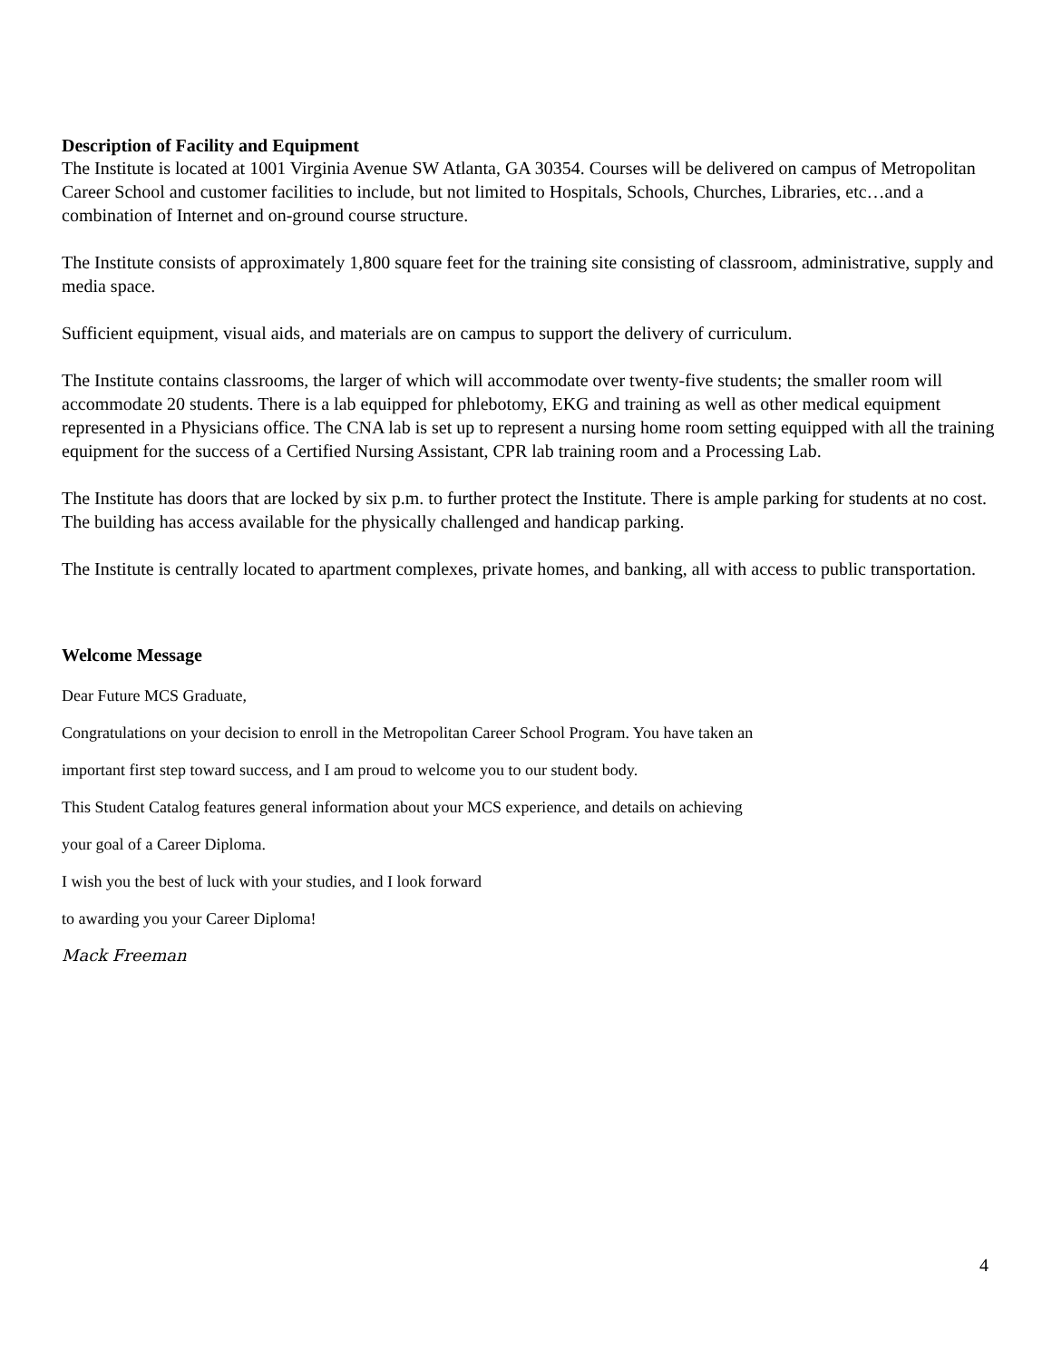Description of Facility and Equipment
The Institute is located at 1001 Virginia Avenue SW Atlanta, GA 30354. Courses will be delivered on campus of Metropolitan Career School and customer facilities to include, but not limited to Hospitals, Schools, Churches, Libraries, etc…and a combination of Internet and on-ground course structure.
The Institute consists of approximately 1,800 square feet for the training site consisting of classroom, administrative, supply and media space.
Sufficient equipment, visual aids, and materials are on campus to support the delivery of curriculum.
The Institute contains classrooms, the larger of which will accommodate over twenty-five students; the smaller room will accommodate 20 students. There is a lab equipped for phlebotomy, EKG and training as well as other medical equipment represented in a Physicians office. The CNA lab is set up to represent a nursing home room setting equipped with all the training equipment for the success of a Certified Nursing Assistant, CPR lab training room and a Processing Lab.
The Institute has doors that are locked by six p.m. to further protect the Institute. There is ample parking for students at no cost. The building has access available for the physically challenged and handicap parking.
The Institute is centrally located to apartment complexes, private homes, and banking, all with access to public transportation.
Welcome Message
Dear Future MCS Graduate,
Congratulations on your decision to enroll in the Metropolitan Career School Program. You have taken an
important first step toward success, and I am proud to welcome you to our student body.
This Student Catalog features general information about your MCS experience, and details on achieving
your goal of a Career Diploma.
I wish you the best of luck with your studies, and I look forward
to awarding you your Career Diploma!
Mack Freeman
4